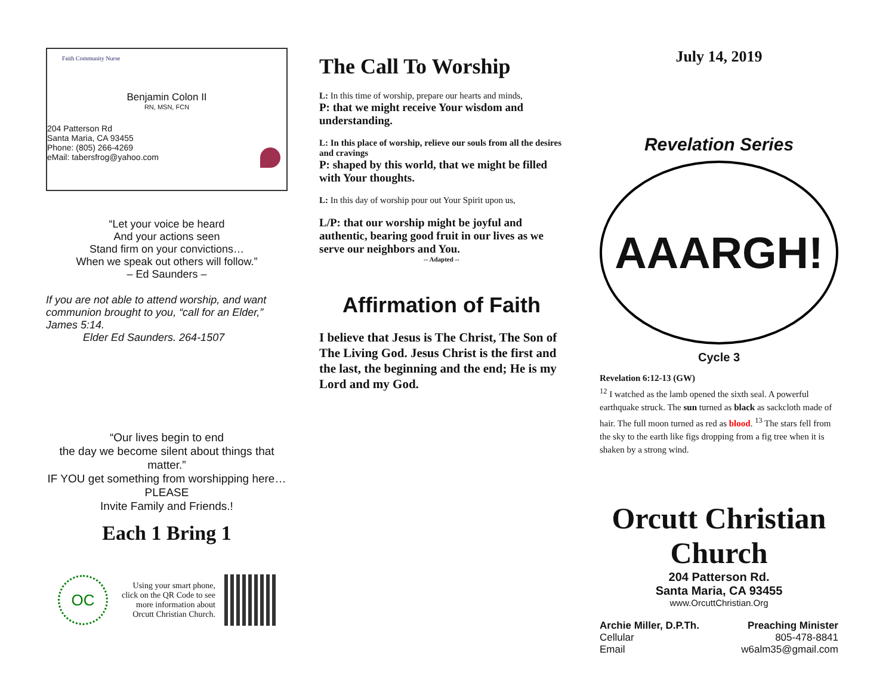Faith Community Nurse
Benjamin Colon II
RN, MSN, FCN
204 Patterson Rd
Santa Maria, CA 93455
Phone: (805) 266-4269
eMail: tabersfrog@yahoo.com
“Let your voice be heard
And your actions seen
Stand firm on your convictions…
When we speak out others will follow.”
– Ed Saunders –
If you are not able to attend worship, and want communion brought to you, “call for an Elder,” James 5:14.
Elder Ed Saunders. 264-1507
“Our lives begin to end
the day we become silent about things that matter.”
IF YOU get something from worshipping here…
PLEASE
Invite Family and Friends.!
Each 1 Bring 1
OC
Using your smart phone, click on the QR Code to see more information about Orcutt Christian Church.
The Call To Worship
L: In this time of worship, prepare our hearts and minds,
P: that we might receive Your wisdom and understanding.
L: In this place of worship, relieve our souls from all the desires and cravings
P: shaped by this world, that we might be filled with Your thoughts.
L: In this day of worship pour out Your Spirit upon us,
L/P: that our worship might be joyful and authentic, bearing good fruit in our lives as we serve our neighbors and You.
-- Adapted --
Affirmation of Faith
I believe that Jesus is The Christ, The Son of The Living God. Jesus Christ is the first and the last, the beginning and the end; He is my Lord and my God.
July 14, 2019
Revelation Series
AAARGH!
Cycle 3
Revelation 6:12-13 (GW)
<sup>12</sup> I watched as the lamb opened the sixth seal. A powerful earthquake struck. The sun turned as black as sackcloth made of hair. The full moon turned as red as blood. <sup>13</sup> The stars fell from the sky to the earth like figs dropping from a fig tree when it is shaken by a strong wind.
Orcutt Christian Church
204 Patterson Rd.
Santa Maria, CA 93455
www.OrcuttChristian.Org
Archie Miller, D.P.Th.
Cellular
Email
Preaching Minister
805-478-8841
w6alm35@gmail.com